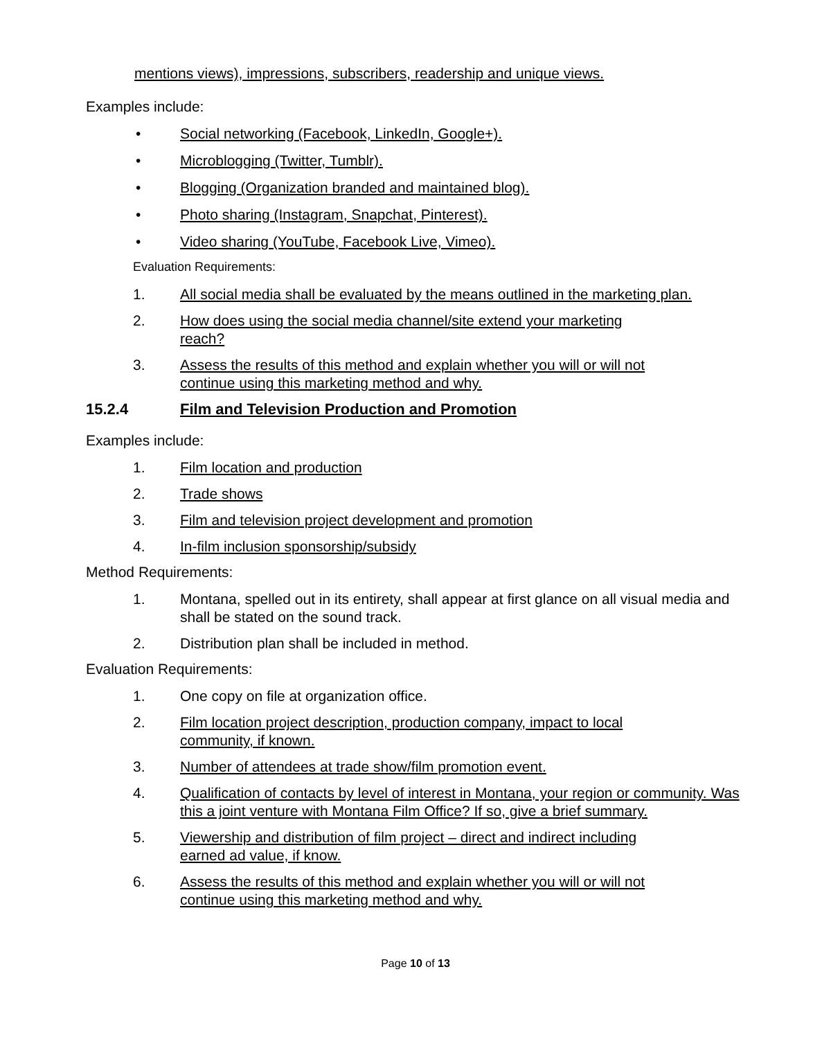mentions views), impressions, subscribers, readership and unique views.
Examples include:
• Social networking (Facebook, LinkedIn, Google+).
• Microblogging (Twitter, Tumblr).
• Blogging (Organization branded and maintained blog).
• Photo sharing (Instagram, Snapchat, Pinterest).
• Video sharing (YouTube, Facebook Live, Vimeo).
Evaluation Requirements:
1. All social media shall be evaluated by the means outlined in the marketing plan.
2. How does using the social media channel/site extend your marketing
reach?
3. Assess the results of this method and explain whether you will or will not
continue using this marketing method and why.
15.2.4 Film and Television Production and Promotion
Examples include:
1. Film location and production
2. Trade shows
3. Film and television project development and promotion
4. In-film inclusion sponsorship/subsidy
Method Requirements:
1. Montana, spelled out in its entirety, shall appear at first glance on all visual media and shall be stated on the sound track.
2. Distribution plan shall be included in method.
Evaluation Requirements:
1. One copy on file at organization office.
2. Film location project description, production company, impact to local
community, if known.
3. Number of attendees at trade show/film promotion event.
4. Qualification of contacts by level of interest in Montana, your region or community. Was this a joint venture with Montana Film Office? If so, give a brief summary.
5. Viewership and distribution of film project – direct and indirect including
earned ad value, if know.
6. Assess the results of this method and explain whether you will or will not
continue using this marketing method and why.
Page 10 of 13